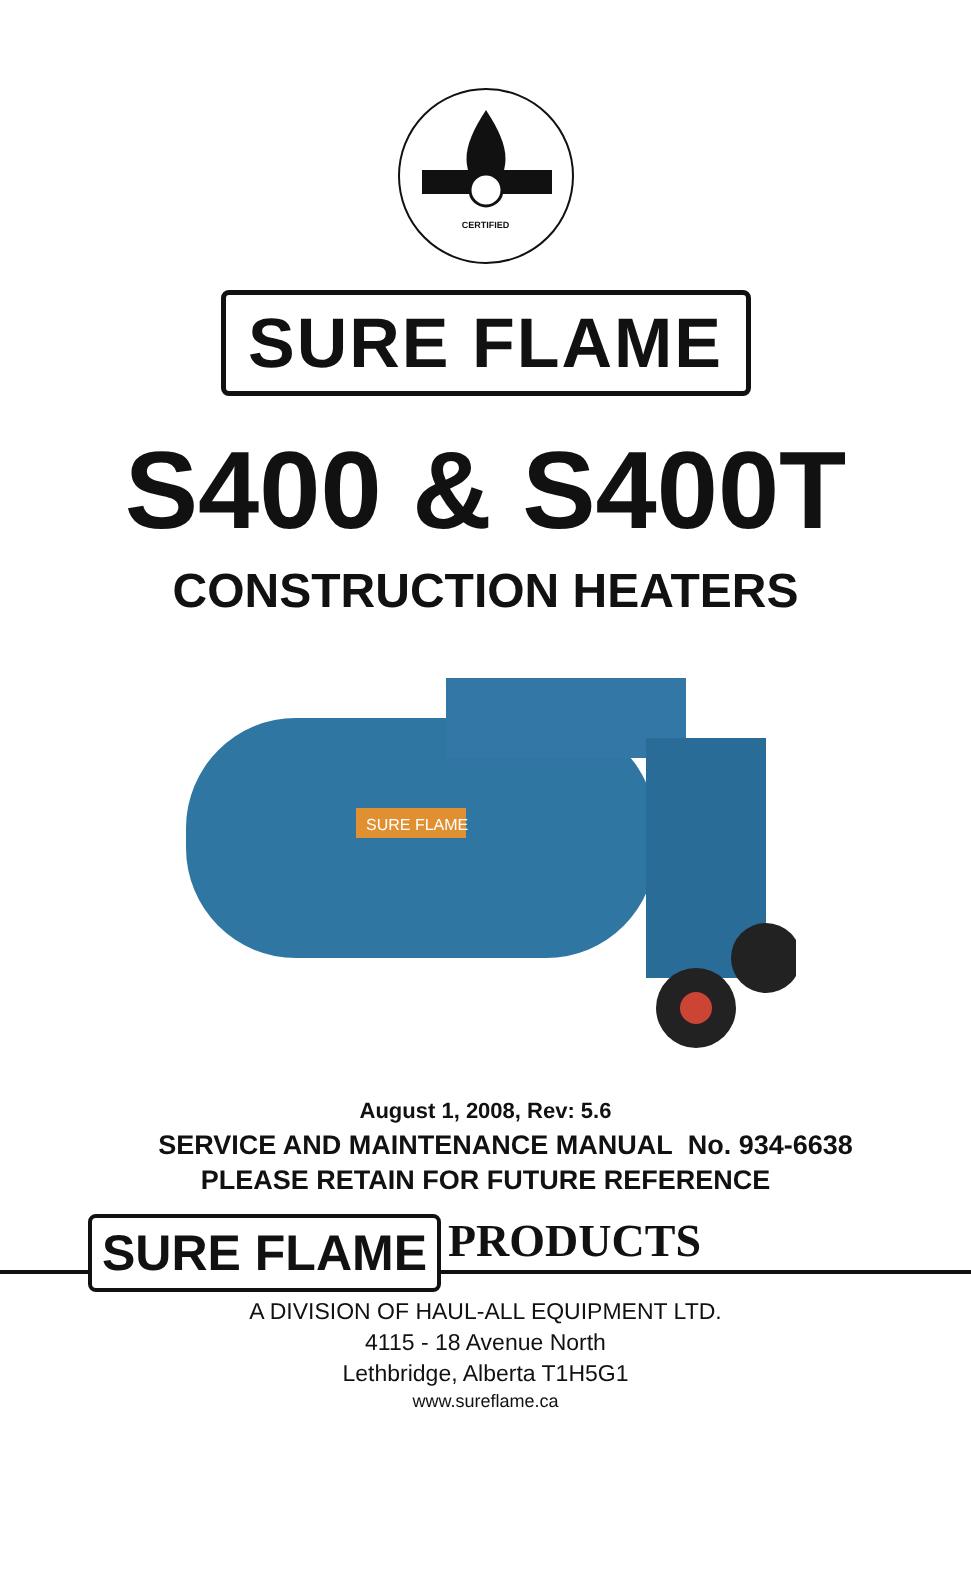CERTIFIED
SURE FLAME
S400 & S400T
CONSTRUCTION HEATERS
SURE FLAME
August 1, 2008, Rev: 5.6
SERVICE AND MAINTENANCE MANUAL No. 934-6638
PLEASE RETAIN FOR FUTURE REFERENCE
SURE FLAME PRODUCTS
A DIVISION OF HAUL-ALL EQUIPMENT LTD.
4115 - 18 Avenue North
Lethbridge, Alberta T1H5G1
www.sureflame.ca